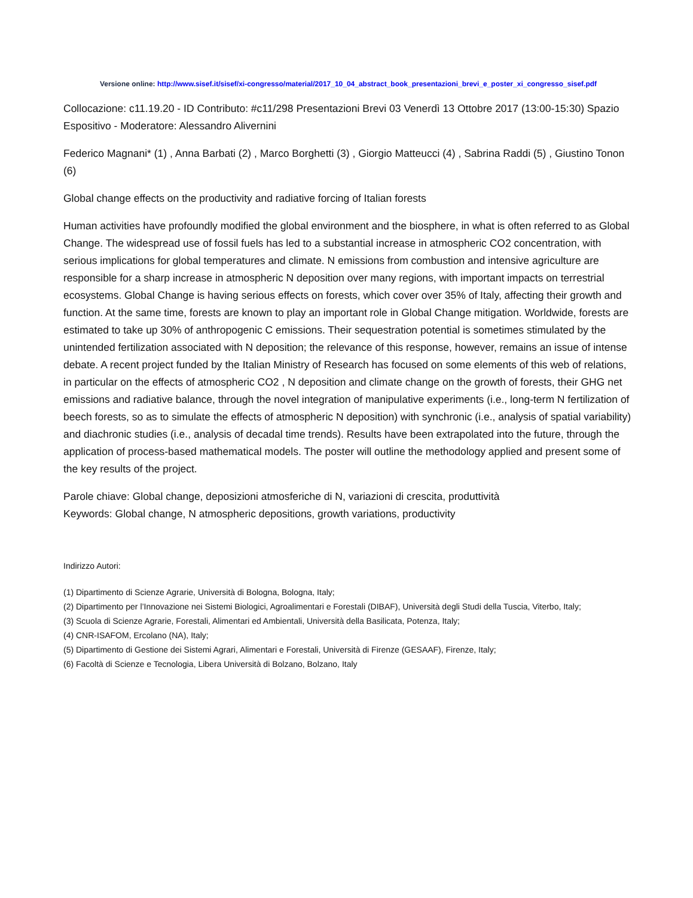Versione online: http://www.sisef.it/sisef/xi-congresso/material/2017_10_04_abstract_book_presentazioni_brevi_e_poster_xi_congresso_sisef.pdf
Collocazione: c11.19.20 - ID Contributo: #c11/298 Presentazioni Brevi 03 Venerdì 13 Ottobre 2017 (13:00-15:30) Spazio Espositivo - Moderatore: Alessandro Alivernini
Federico Magnani* (1) , Anna Barbati (2) , Marco Borghetti (3) , Giorgio Matteucci (4) , Sabrina Raddi (5) , Giustino Tonon (6)
Global change effects on the productivity and radiative forcing of Italian forests
Human activities have profoundly modified the global environment and the biosphere, in what is often referred to as Global Change. The widespread use of fossil fuels has led to a substantial increase in atmospheric CO2 concentration, with serious implications for global temperatures and climate. N emissions from combustion and intensive agriculture are responsible for a sharp increase in atmospheric N deposition over many regions, with important impacts on terrestrial ecosystems. Global Change is having serious effects on forests, which cover over 35% of Italy, affecting their growth and function. At the same time, forests are known to play an important role in Global Change mitigation. Worldwide, forests are estimated to take up 30% of anthropogenic C emissions. Their sequestration potential is sometimes stimulated by the unintended fertilization associated with N deposition; the relevance of this response, however, remains an issue of intense debate. A recent project funded by the Italian Ministry of Research has focused on some elements of this web of relations, in particular on the effects of atmospheric CO2 , N deposition and climate change on the growth of forests, their GHG net emissions and radiative balance, through the novel integration of manipulative experiments (i.e., long-term N fertilization of beech forests, so as to simulate the effects of atmospheric N deposition) with synchronic (i.e., analysis of spatial variability) and diachronic studies (i.e., analysis of decadal time trends). Results have been extrapolated into the future, through the application of process-based mathematical models. The poster will outline the methodology applied and present some of the key results of the project.
Parole chiave: Global change, deposizioni atmosferiche di N, variazioni di crescita, produttività
Keywords: Global change, N atmospheric depositions, growth variations, productivity
Indirizzo Autori:
(1) Dipartimento di Scienze Agrarie, Università di Bologna, Bologna, Italy;
(2) Dipartimento per l’Innovazione nei Sistemi Biologici, Agroalimentari e Forestali (DIBAF), Università degli Studi della Tuscia, Viterbo, Italy;
(3) Scuola di Scienze Agrarie, Forestali, Alimentari ed Ambientali, Università della Basilicata, Potenza, Italy;
(4) CNR-ISAFOM, Ercolano (NA), Italy;
(5) Dipartimento di Gestione dei Sistemi Agrari, Alimentari e Forestali, Università di Firenze (GESAAF), Firenze, Italy;
(6) Facoltà di Scienze e Tecnologia, Libera Università di Bolzano, Bolzano, Italy